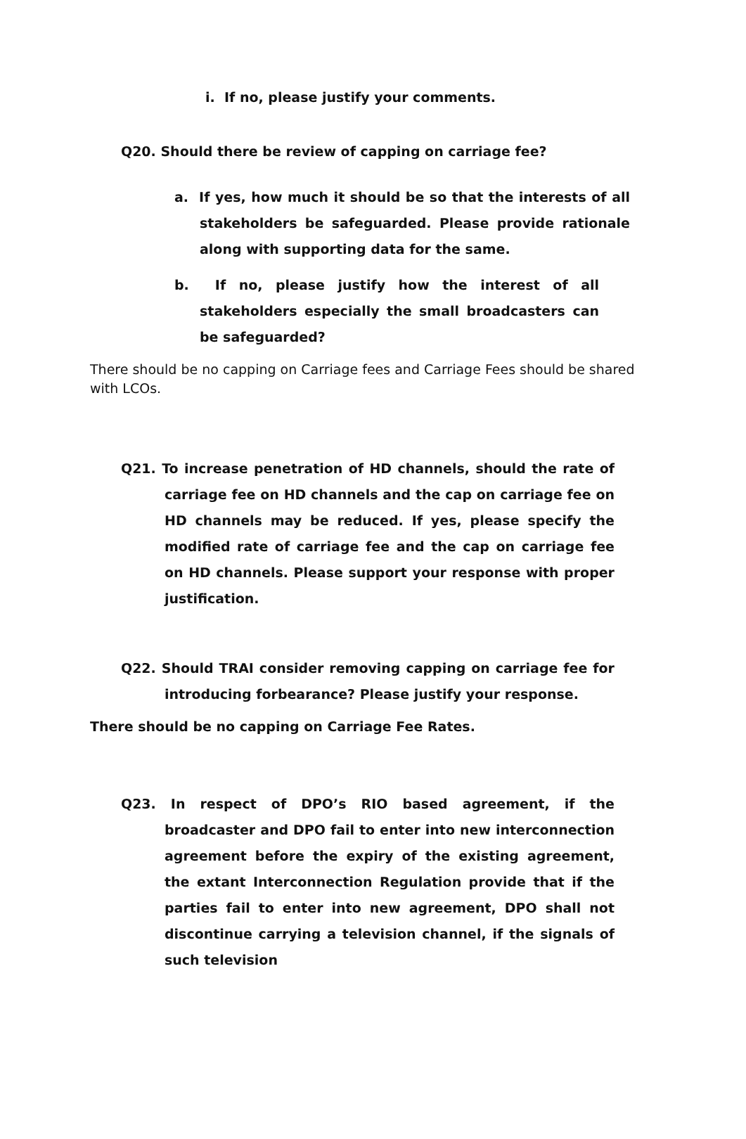i. If no, please justify your comments.
Q20. Should there be review of capping on carriage fee?
a. If yes, how much it should be so that the interests of all stakeholders be safeguarded. Please provide rationale along with supporting data for the same.
b. If no, please justify how the interest of all stakeholders especially the small broadcasters can be safeguarded?
There should be no capping on Carriage fees and Carriage Fees should be shared with LCOs.
Q21. To increase penetration of HD channels, should the rate of carriage fee on HD channels and the cap on carriage fee on HD channels may be reduced. If yes, please specify the modified rate of carriage fee and the cap on carriage fee on HD channels. Please support your response with proper justification.
Q22. Should TRAI consider removing capping on carriage fee for introducing forbearance? Please justify your response.
There should be no capping on Carriage Fee Rates.
Q23. In respect of DPO’s RIO based agreement, if the broadcaster and DPO fail to enter into new interconnection agreement before the expiry of the existing agreement, the extant Interconnection Regulation provide that if the parties fail to enter into new agreement, DPO shall not discontinue carrying a television channel, if the signals of such television